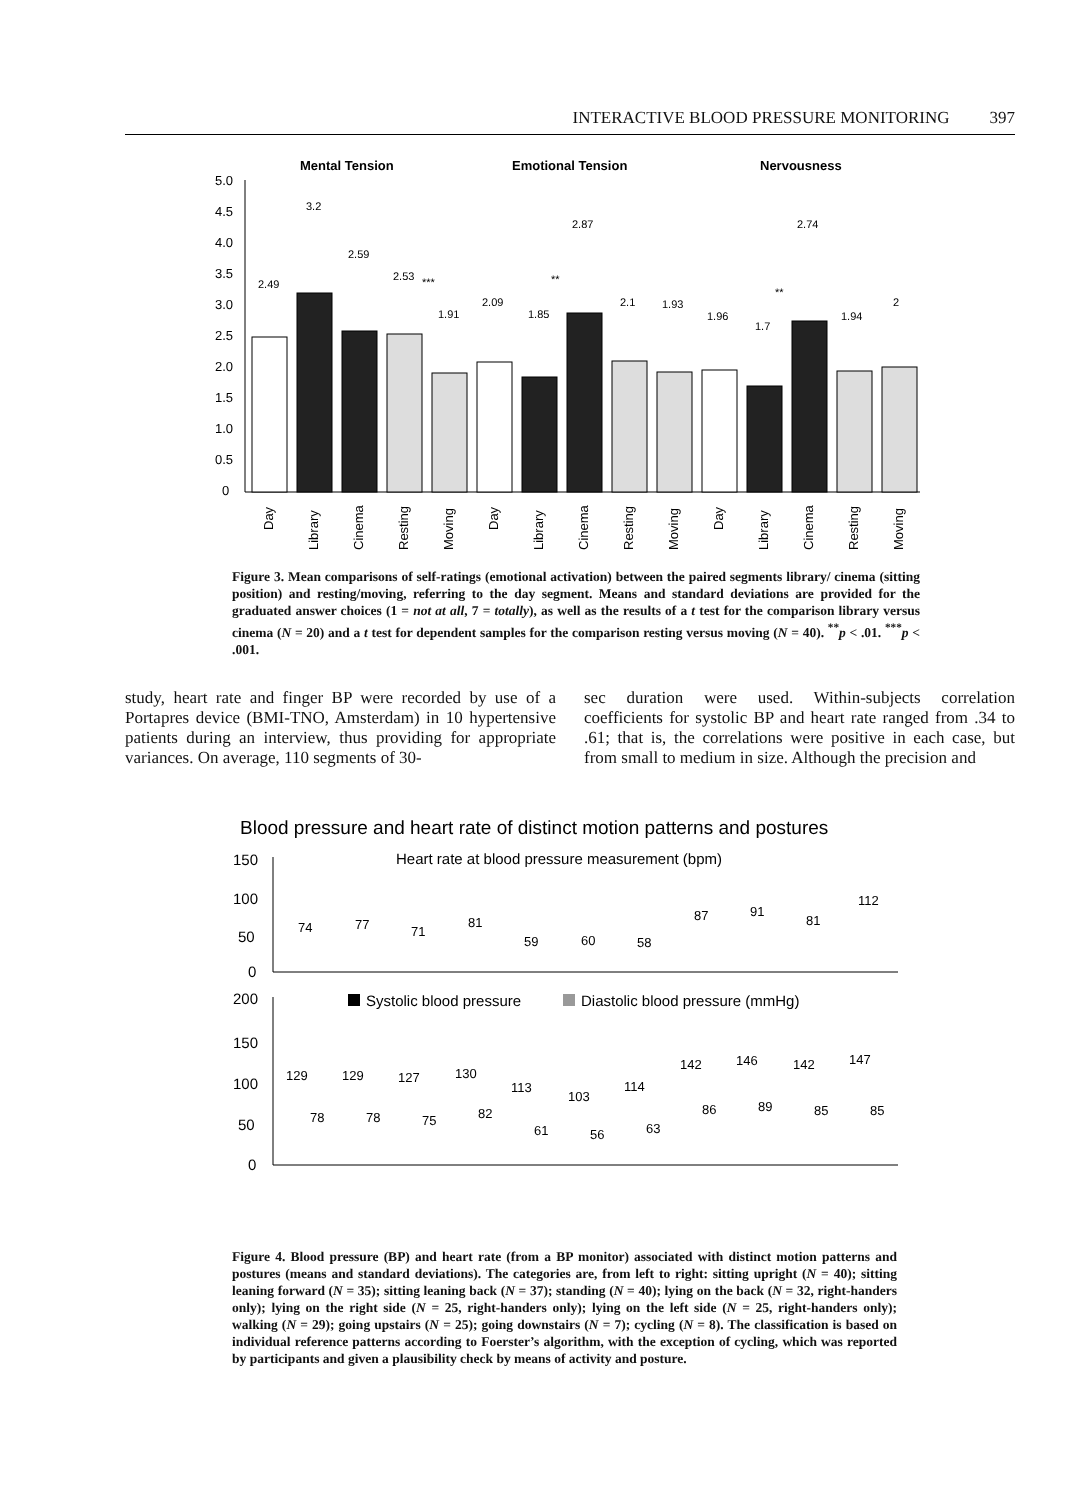INTERACTIVE BLOOD PRESSURE MONITORING 397
Mental Tension
Emotional Tension
Nervousness
5.0
4.5
4.0
3.5
3.0
2.5
2.0
1.5
1.0
0.5
0
2.49
3.2
2.59
2.53
***
1.91
2.09
1.85
**
2.87
2.1
1.93
1.96
1.7
**
2.74
1.94
2
Day
Library
Cinema
Resting
Moving
Day
Library
Cinema
Resting
Moving
Day
Library
Cinema
Resting
Moving
Figure 3. Mean comparisons of self-ratings (emotional activation) between the paired segments library/ cinema (sitting position) and resting/moving, referring to the day segment. Means and standard deviations are provided for the graduated answer choices (1 = not at all, 7 = totally), as well as the results of a t test for the comparison library versus cinema (N = 20) and a t test for dependent samples for the comparison resting versus moving (N = 40). <sup>**</sup>p < .01. <sup>***</sup>p < .001.
study, heart rate and finger BP were recorded by use of a Portapres device (BMI-TNO, Amsterdam) in 10 hypertensive patients during an interview, thus providing for appropriate variances. On average, 110 segments of 30-
sec duration were used. Within-subjects correlation coefficients for systolic BP and heart rate ranged from .34 to .61; that is, the correlations were positive in each case, but from small to medium in size. Although the precision and
Blood pressure and heart rate of distinct motion patterns and postures
Heart rate at blood pressure measurement (bpm)
150
100
50
0
200
150
100
50
0
Systolic blood pressure
Diastolic blood pressure (mmHg)
74
77
71
81
59
60
58
87
91
81
112
129
129
127
130
113
103
114
142
146
142
147
78
78
75
82
61
56
63
86
89
85
85
Figure 4. Blood pressure (BP) and heart rate (from a BP monitor) associated with distinct motion patterns and postures (means and standard deviations). The categories are, from left to right: sitting upright (N = 40); sitting leaning forward (N = 35); sitting leaning back (N = 37); standing (N = 40); lying on the back (N = 32, right-handers only); lying on the right side (N = 25, right-handers only); lying on the left side (N = 25, right-handers only); walking (N = 29); going upstairs (N = 25); going downstairs (N = 7); cycling (N = 8). The classification is based on individual reference patterns according to Foerster’s algorithm, with the exception of cycling, which was reported by participants and given a plausibility check by means of activity and posture.